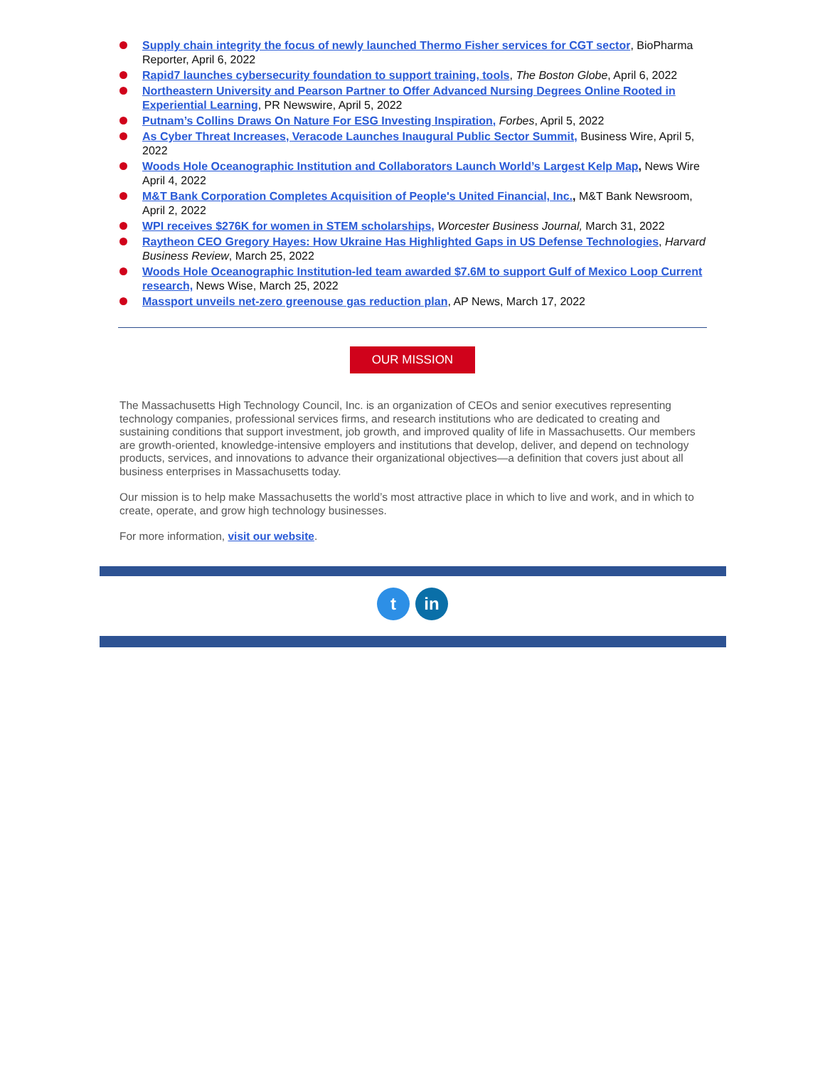Supply chain integrity the focus of newly launched Thermo Fisher services for CGT sector, BioPharma Reporter, April 6, 2022
Rapid7 launches cybersecurity foundation to support training, tools, The Boston Globe, April 6, 2022
Northeastern University and Pearson Partner to Offer Advanced Nursing Degrees Online Rooted in Experiential Learning, PR Newswire, April 5, 2022
Putnam’s Collins Draws On Nature For ESG Investing Inspiration, Forbes, April 5, 2022
As Cyber Threat Increases, Veracode Launches Inaugural Public Sector Summit, Business Wire, April 5, 2022
Woods Hole Oceanographic Institution and Collaborators Launch World’s Largest Kelp Map, News Wire April 4, 2022
M&T Bank Corporation Completes Acquisition of People's United Financial, Inc., M&T Bank Newsroom, April 2, 2022
WPI receives $276K for women in STEM scholarships, Worcester Business Journal, March 31, 2022
Raytheon CEO Gregory Hayes: How Ukraine Has Highlighted Gaps in US Defense Technologies, Harvard Business Review, March 25, 2022
Woods Hole Oceanographic Institution-led team awarded $7.6M to support Gulf of Mexico Loop Current research, News Wise, March 25, 2022
Massport unveils net-zero greenouse gas reduction plan, AP News, March 17, 2022
OUR MISSION
The Massachusetts High Technology Council, Inc. is an organization of CEOs and senior executives representing technology companies, professional services firms, and research institutions who are dedicated to creating and sustaining conditions that support investment, job growth, and improved quality of life in Massachusetts. Our members are growth-oriented, knowledge-intensive employers and institutions that develop, deliver, and depend on technology products, services, and innovations to advance their organizational objectives—a definition that covers just about all business enterprises in Massachusetts today.
Our mission is to help make Massachusetts the world’s most attractive place in which to live and work, and in which to create, operate, and grow high technology businesses.
For more information, visit our website.
tin